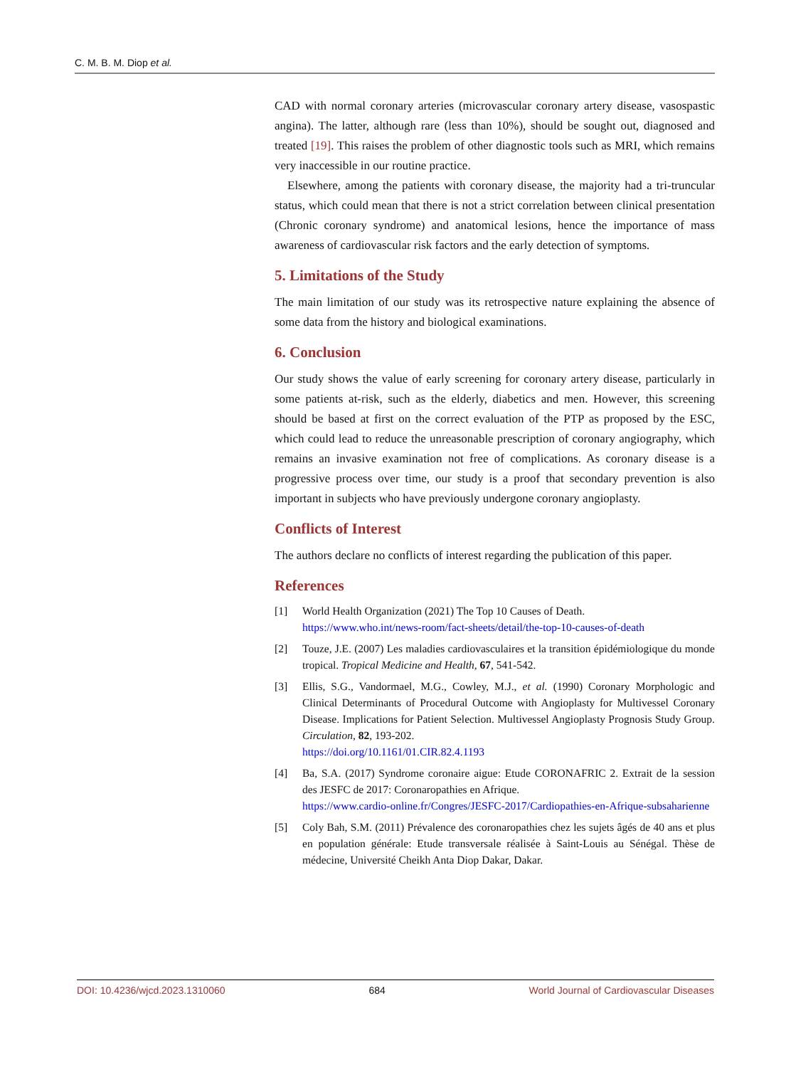C. M. B. M. Diop et al.
CAD with normal coronary arteries (microvascular coronary artery disease, vasospastic angina). The latter, although rare (less than 10%), should be sought out, diagnosed and treated [19]. This raises the problem of other diagnostic tools such as MRI, which remains very inaccessible in our routine practice.
Elsewhere, among the patients with coronary disease, the majority had a tri-truncular status, which could mean that there is not a strict correlation between clinical presentation (Chronic coronary syndrome) and anatomical lesions, hence the importance of mass awareness of cardiovascular risk factors and the early detection of symptoms.
5. Limitations of the Study
The main limitation of our study was its retrospective nature explaining the absence of some data from the history and biological examinations.
6. Conclusion
Our study shows the value of early screening for coronary artery disease, particularly in some patients at-risk, such as the elderly, diabetics and men. However, this screening should be based at first on the correct evaluation of the PTP as proposed by the ESC, which could lead to reduce the unreasonable prescription of coronary angiography, which remains an invasive examination not free of complications. As coronary disease is a progressive process over time, our study is a proof that secondary prevention is also important in subjects who have previously undergone coronary angioplasty.
Conflicts of Interest
The authors declare no conflicts of interest regarding the publication of this paper.
References
[1] World Health Organization (2021) The Top 10 Causes of Death.
https://www.who.int/news-room/fact-sheets/detail/the-top-10-causes-of-death
[2] Touze, J.E. (2007) Les maladies cardiovasculaires et la transition épidémiologique du monde tropical. Tropical Medicine and Health, 67, 541-542.
[3] Ellis, S.G., Vandormael, M.G., Cowley, M.J., et al. (1990) Coronary Morphologic and Clinical Determinants of Procedural Outcome with Angioplasty for Multivessel Coronary Disease. Implications for Patient Selection. Multivessel Angioplasty Prognosis Study Group. Circulation, 82, 193-202.
https://doi.org/10.1161/01.CIR.82.4.1193
[4] Ba, S.A. (2017) Syndrome coronaire aigue: Etude CORONAFRIC 2. Extrait de la session des JESFC de 2017: Coronaropathies en Afrique.
https://www.cardio-online.fr/Congres/JESFC-2017/Cardiopathies-en-Afrique-subsaharienne
[5] Coly Bah, S.M. (2011) Prévalence des coronaropathies chez les sujets âgés de 40 ans et plus en population générale: Etude transversale réalisée à Saint-Louis au Sénégal. Thèse de médecine, Université Cheikh Anta Diop Dakar, Dakar.
DOI: 10.4236/wjcd.2023.1310060 684 World Journal of Cardiovascular Diseases